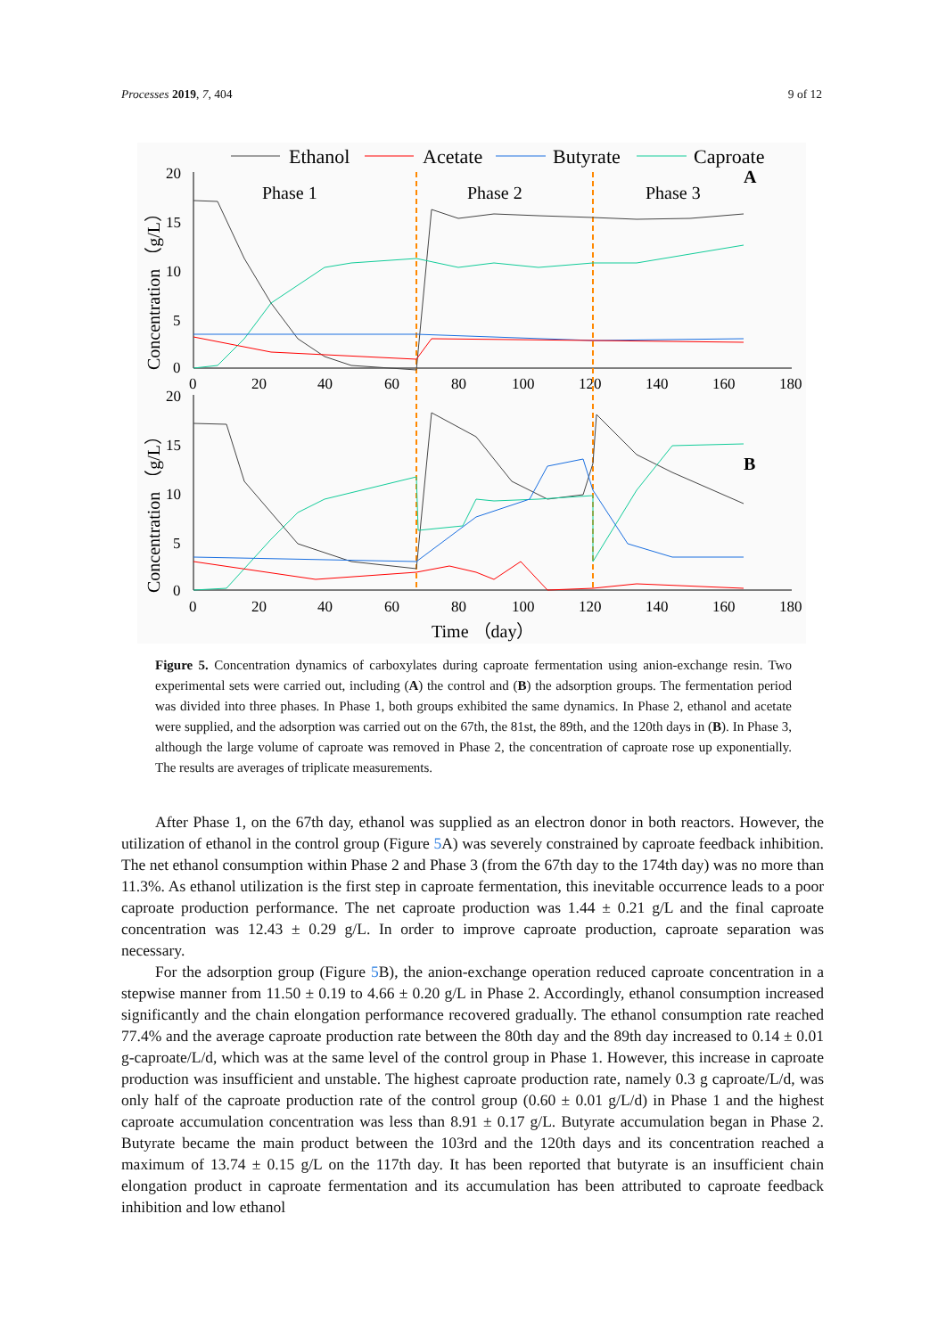Processes 2019, 7, 404 9 of 12
Ethanol
Acetate
Butyrate
Caproate
20
15
10
5
0
20
15
10
5
0
0
20
40
60
80
100
120
140
160
180
0
20
40
60
80
100
120
140
160
180
Phase 1
Phase 2
Phase 3
A
B
Time （day）
Concentration （g/L）
Concentration （g/L）
Figure 5. Concentration dynamics of carboxylates during caproate fermentation using anion-exchange resin. Two experimental sets were carried out, including (A) the control and (B) the adsorption groups. The fermentation period was divided into three phases. In Phase 1, both groups exhibited the same dynamics. In Phase 2, ethanol and acetate were supplied, and the adsorption was carried out on the 67th, the 81st, the 89th, and the 120th days in (B). In Phase 3, although the large volume of caproate was removed in Phase 2, the concentration of caproate rose up exponentially. The results are averages of triplicate measurements.
After Phase 1, on the 67th day, ethanol was supplied as an electron donor in both reactors. However, the utilization of ethanol in the control group (Figure 5 A) was severely constrained by caproate feedback inhibition. The net ethanol consumption within Phase 2 and Phase 3 (from the 67th day to the 174th day) was no more than 11.3%. As ethanol utilization is the first step in caproate fermentation, this inevitable occurrence leads to a poor caproate production performance. The net caproate production was 1.44 ± 0.21 g/L and the final caproate concentration was 12.43 ± 0.29 g/L. In order to improve caproate production, caproate separation was necessary.
For the adsorption group (Figure 5 B), the anion-exchange operation reduced caproate concentration in a stepwise manner from 11.50 ± 0.19 to 4.66 ± 0.20 g/L in Phase 2. Accordingly, ethanol consumption increased significantly and the chain elongation performance recovered gradually. The ethanol consumption rate reached 77.4% and the average caproate production rate between the 80th day and the 89th day increased to 0.14 ± 0.01 g-caproate/L/d, which was at the same level of the control group in Phase 1. However, this increase in caproate production was insufficient and unstable. The highest caproate production rate, namely 0.3 g caproate/L/d, was only half of the caproate production rate of the control group (0.60 ± 0.01 g/L/d) in Phase 1 and the highest caproate accumulation concentration was less than 8.91 ± 0.17 g/L. Butyrate accumulation began in Phase 2. Butyrate became the main product between the 103rd and the 120th days and its concentration reached a maximum of 13.74 ± 0.15 g/L on the 117th day. It has been reported that butyrate is an insufficient chain elongation product in caproate fermentation and its accumulation has been attributed to caproate feedback inhibition and low ethanol